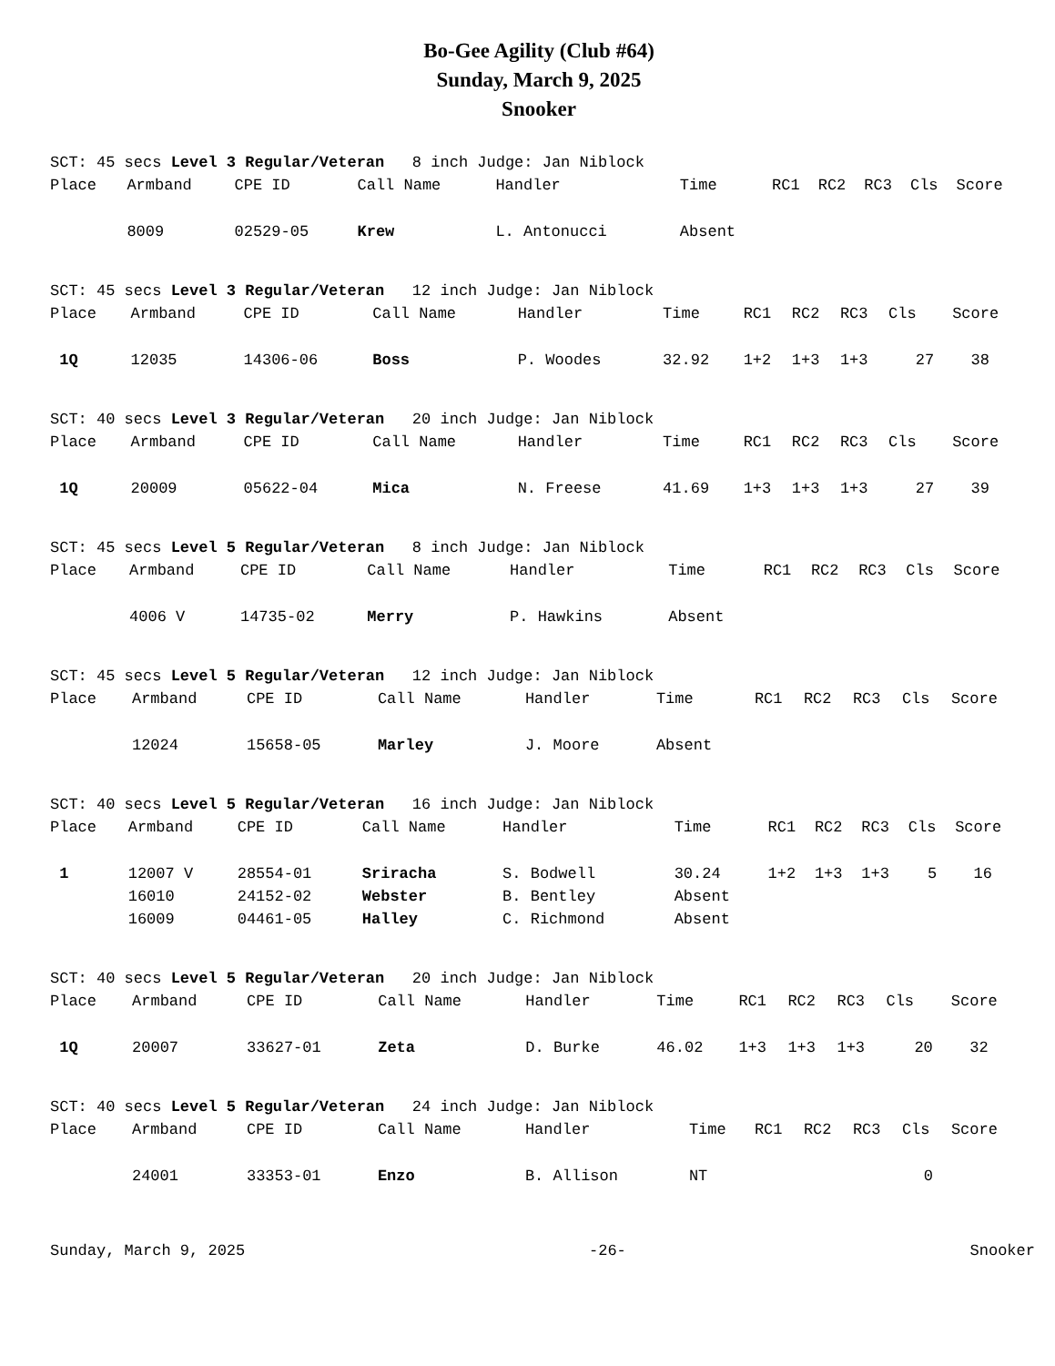Bo-Gee Agility (Club #64)
Sunday, March 9, 2025
Snooker
| SCT: 45 secs Level 3 Regular/Veteran 8 inch Judge: Jan Niblock | | | | | | | | | | |
| Place | Armband | CPE ID | Call Name | Handler | Time | RC1 | RC2 | RC3 | Cls | Score |
| | 8009 | 02529-05 | Krew | L. Antonucci | Absent | | | | | |
| SCT: 45 secs Level 3 Regular/Veteran 12 inch Judge: Jan Niblock | | | | | | | | | | |
| Place | Armband | CPE ID | Call Name | Handler | Time | RC1 | RC2 | RC3 | Cls | Score |
| 1Q | 12035 | 14306-06 | Boss | P. Woodes | 32.92 | 1+2 | 1+3 | 1+3 | 27 | 38 |
| SCT: 40 secs Level 3 Regular/Veteran 20 inch Judge: Jan Niblock | | | | | | | | | | |
| Place | Armband | CPE ID | Call Name | Handler | Time | RC1 | RC2 | RC3 | Cls | Score |
| 1Q | 20009 | 05622-04 | Mica | N. Freese | 41.69 | 1+3 | 1+3 | 1+3 | 27 | 39 |
| SCT: 45 secs Level 5 Regular/Veteran 8 inch Judge: Jan Niblock | | | | | | | | | | |
| Place | Armband | CPE ID | Call Name | Handler | Time | RC1 | RC2 | RC3 | Cls | Score |
| | 4006 V | 14735-02 | Merry | P. Hawkins | Absent | | | | | |
| SCT: 45 secs Level 5 Regular/Veteran 12 inch Judge: Jan Niblock | | | | | | | | | | |
| Place | Armband | CPE ID | Call Name | Handler | Time | RC1 | RC2 | RC3 | Cls | Score |
| | 12024 | 15658-05 | Marley | J. Moore | Absent | | | | | |
| SCT: 40 secs Level 5 Regular/Veteran 16 inch Judge: Jan Niblock | | | | | | | | | | |
| Place | Armband | CPE ID | Call Name | Handler | Time | RC1 | RC2 | RC3 | Cls | Score |
| 1 | 12007 V | 28554-01 | Sriracha | S. Bodwell | 30.24 | 1+2 | 1+3 | 1+3 | 5 | 16 |
| | 16010 | 24152-02 | Webster | B. Bentley | Absent | | | | | |
| | 16009 | 04461-05 | Halley | C. Richmond | Absent | | | | | |
| SCT: 40 secs Level 5 Regular/Veteran 20 inch Judge: Jan Niblock | | | | | | | | | | |
| Place | Armband | CPE ID | Call Name | Handler | Time | RC1 | RC2 | RC3 | Cls | Score |
| 1Q | 20007 | 33627-01 | Zeta | D. Burke | 46.02 | 1+3 | 1+3 | 1+3 | 20 | 32 |
| SCT: 40 secs Level 5 Regular/Veteran 24 inch Judge: Jan Niblock | | | | | | | | | | |
| Place | Armband | CPE ID | Call Name | Handler | Time | RC1 | RC2 | RC3 | Cls | Score |
| | 24001 | 33353-01 | Enzo | B. Allison | NT | | | | 0 | |
Sunday, March 9, 2025 -26- Snooker